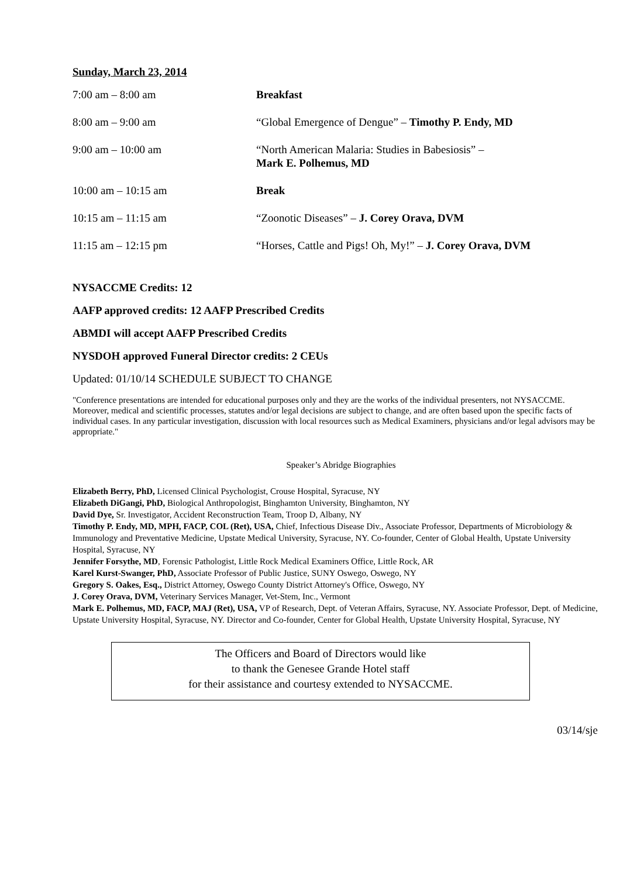Sunday, March 23, 2014
| 7:00 am – 8:00 am | Breakfast |
| 8:00 am – 9:00 am | “Global Emergence of Dengue” – Timothy P. Endy, MD |
| 9:00 am – 10:00 am | “North American Malaria: Studies in Babesiosis” – Mark E. Polhemus, MD |
| 10:00 am – 10:15 am | Break |
| 10:15 am – 11:15 am | “Zoonotic Diseases” – J. Corey Orava, DVM |
| 11:15 am – 12:15 pm | “Horses, Cattle and Pigs! Oh, My!” – J. Corey Orava, DVM |
NYSACCME Credits: 12
AAFP approved credits: 12 AAFP Prescribed Credits
ABMDI will accept AAFP Prescribed Credits
NYSDOH approved Funeral Director credits: 2 CEUs
Updated: 01/10/14 SCHEDULE SUBJECT TO CHANGE
"Conference presentations are intended for educational purposes only and they are the works of the individual presenters, not NYSACCME. Moreover, medical and scientific processes, statutes and/or legal decisions are subject to change, and are often based upon the specific facts of individual cases. In any particular investigation, discussion with local resources such as Medical Examiners, physicians and/or legal advisors may be appropriate."
Speaker’s Abridge Biographies
Elizabeth Berry, PhD, Licensed Clinical Psychologist, Crouse Hospital, Syracuse, NY
Elizabeth DiGangi, PhD, Biological Anthropologist, Binghamton University, Binghamton, NY
David Dye, Sr. Investigator, Accident Reconstruction Team, Troop D, Albany, NY
Timothy P. Endy, MD, MPH, FACP, COL (Ret), USA, Chief, Infectious Disease Div., Associate Professor, Departments of Microbiology & Immunology and Preventative Medicine, Upstate Medical University, Syracuse, NY. Co-founder, Center of Global Health, Upstate University Hospital, Syracuse, NY
Jennifer Forsythe, MD, Forensic Pathologist, Little Rock Medical Examiners Office, Little Rock, AR
Karel Kurst-Swanger, PhD, Associate Professor of Public Justice, SUNY Oswego, Oswego, NY
Gregory S. Oakes, Esq., District Attorney, Oswego County District Attorney's Office, Oswego, NY
J. Corey Orava, DVM, Veterinary Services Manager, Vet-Stem, Inc., Vermont
Mark E. Polhemus, MD, FACP, MAJ (Ret), USA, VP of Research, Dept. of Veteran Affairs, Syracuse, NY. Associate Professor, Dept. of Medicine, Upstate University Hospital, Syracuse, NY. Director and Co-founder, Center for Global Health, Upstate University Hospital, Syracuse, NY
The Officers and Board of Directors would like
to thank the Genesee Grande Hotel staff
for their assistance and courtesy extended to NYSACCME.
03/14/sje